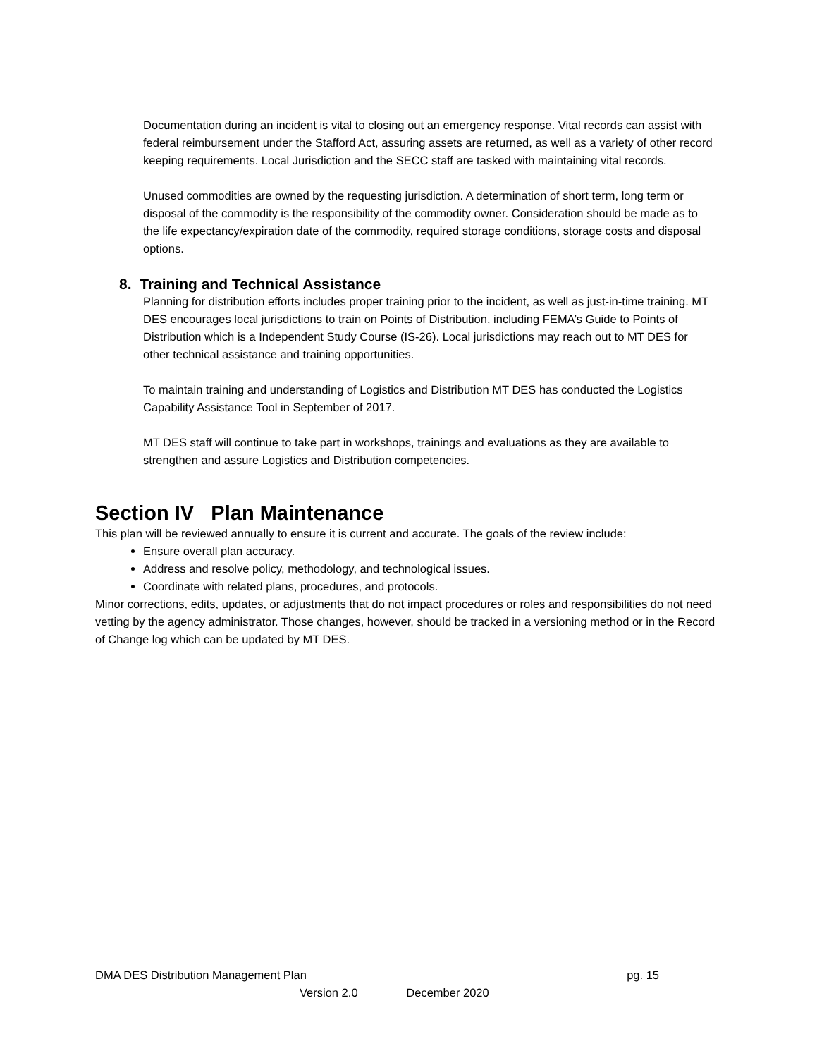Documentation during an incident is vital to closing out an emergency response. Vital records can assist with federal reimbursement under the Stafford Act, assuring assets are returned, as well as a variety of other record keeping requirements. Local Jurisdiction and the SECC staff are tasked with maintaining vital records.
Unused commodities are owned by the requesting jurisdiction. A determination of short term, long term or disposal of the commodity is the responsibility of the commodity owner. Consideration should be made as to the life expectancy/expiration date of the commodity, required storage conditions, storage costs and disposal options.
8. Training and Technical Assistance
Planning for distribution efforts includes proper training prior to the incident, as well as just-in-time training. MT DES encourages local jurisdictions to train on Points of Distribution, including FEMA’s Guide to Points of Distribution which is a Independent Study Course (IS-26). Local jurisdictions may reach out to MT DES for other technical assistance and training opportunities.
To maintain training and understanding of Logistics and Distribution MT DES has conducted the Logistics Capability Assistance Tool in September of 2017.
MT DES staff will continue to take part in workshops, trainings and evaluations as they are available to strengthen and assure Logistics and Distribution competencies.
Section IV Plan Maintenance
This plan will be reviewed annually to ensure it is current and accurate. The goals of the review include:
Ensure overall plan accuracy.
Address and resolve policy, methodology, and technological issues.
Coordinate with related plans, procedures, and protocols.
Minor corrections, edits, updates, or adjustments that do not impact procedures or roles and responsibilities do not need vetting by the agency administrator. Those changes, however, should be tracked in a versioning method or in the Record of Change log which can be updated by MT DES.
DMA DES Distribution Management Plan pg. 15
Version 2.0 December 2020